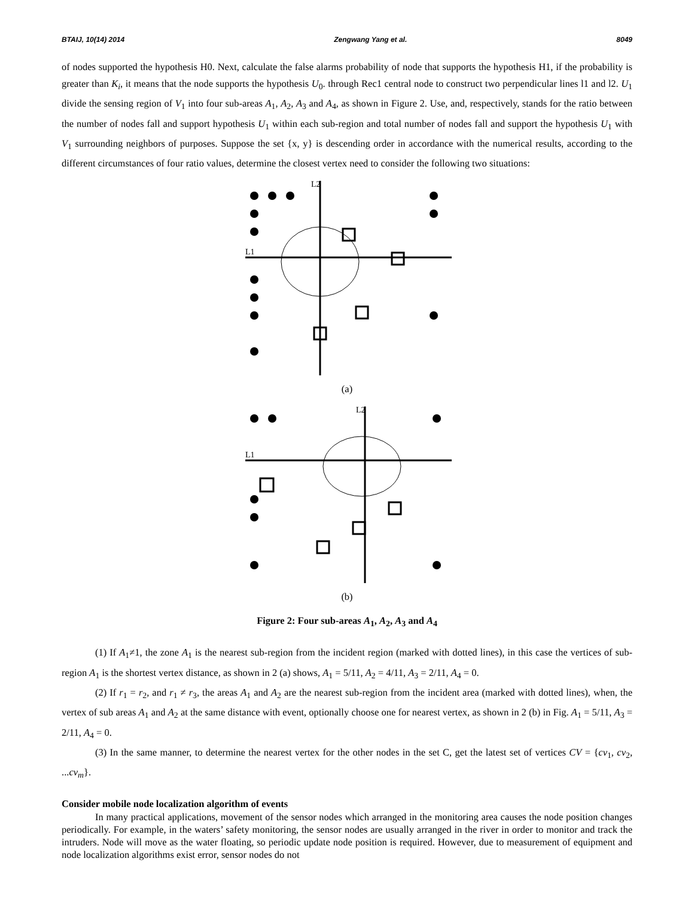BTAIJ, 10(14) 2014 Zengwang Yang et al. 8049
of nodes supported the hypothesis H0. Next, calculate the false alarms probability of node that supports the hypothesis H1, if the probability is greater than K<sub>i</sub>, it means that the node supports the hypothesis U<sub>0</sub>. through Rec1 central node to construct two perpendicular lines l1 and l2. U<sub>1</sub> divide the sensing region of V<sub>1</sub> into four sub-areas A<sub>1</sub>, A<sub>2</sub>, A<sub>3</sub> and A<sub>4</sub>, as shown in Figure 2. Use, and, respectively, stands for the ratio between the number of nodes fall and support hypothesis U<sub>1</sub> within each sub-region and total number of nodes fall and support the hypothesis U<sub>1</sub> with V<sub>1</sub> surrounding neighbors of purposes. Suppose the set {x, y} is descending order in accordance with the numerical results, according to the different circumstances of four ratio values, determine the closest vertex need to consider the following two situations:
L2
L1
(a)
L2
L1
(b)
Figure 2: Four sub-areas A<sub>1</sub>, A<sub>2</sub>, A<sub>3</sub> and A<sub>4</sub>
(1) If A<sub>1</sub>≠1, the zone A<sub>1</sub> is the nearest sub-region from the incident region (marked with dotted lines), in this case the vertices of sub-region A<sub>1</sub> is the shortest vertex distance, as shown in 2 (a) shows, A<sub>1</sub> = 5/11, A<sub>2</sub> = 4/11, A<sub>3</sub> = 2/11, A<sub>4</sub> = 0.
(2) If r<sub>1</sub> = r<sub>2</sub>, and r<sub>1</sub> ≠ r<sub>3</sub>, the areas A<sub>1</sub> and A<sub>2</sub> are the nearest sub-region from the incident area (marked with dotted lines), when, the vertex of sub areas A<sub>1</sub> and A<sub>2</sub> at the same distance with event, optionally choose one for nearest vertex, as shown in 2 (b) in Fig. A<sub>1</sub> = 5/11, A<sub>3</sub> = 2/11, A<sub>4</sub> = 0.
(3) In the same manner, to determine the nearest vertex for the other nodes in the set C, get the latest set of vertices CV = {cv<sub>1</sub>, cv<sub>2</sub>, ...cv<sub>m</sub>}.
Consider mobile node localization algorithm of events
In many practical applications, movement of the sensor nodes which arranged in the monitoring area causes the node position changes periodically. For example, in the waters’ safety monitoring, the sensor nodes are usually arranged in the river in order to monitor and track the intruders. Node will move as the water floating, so periodic update node position is required. However, due to measurement of equipment and node localization algorithms exist error, sensor nodes do not